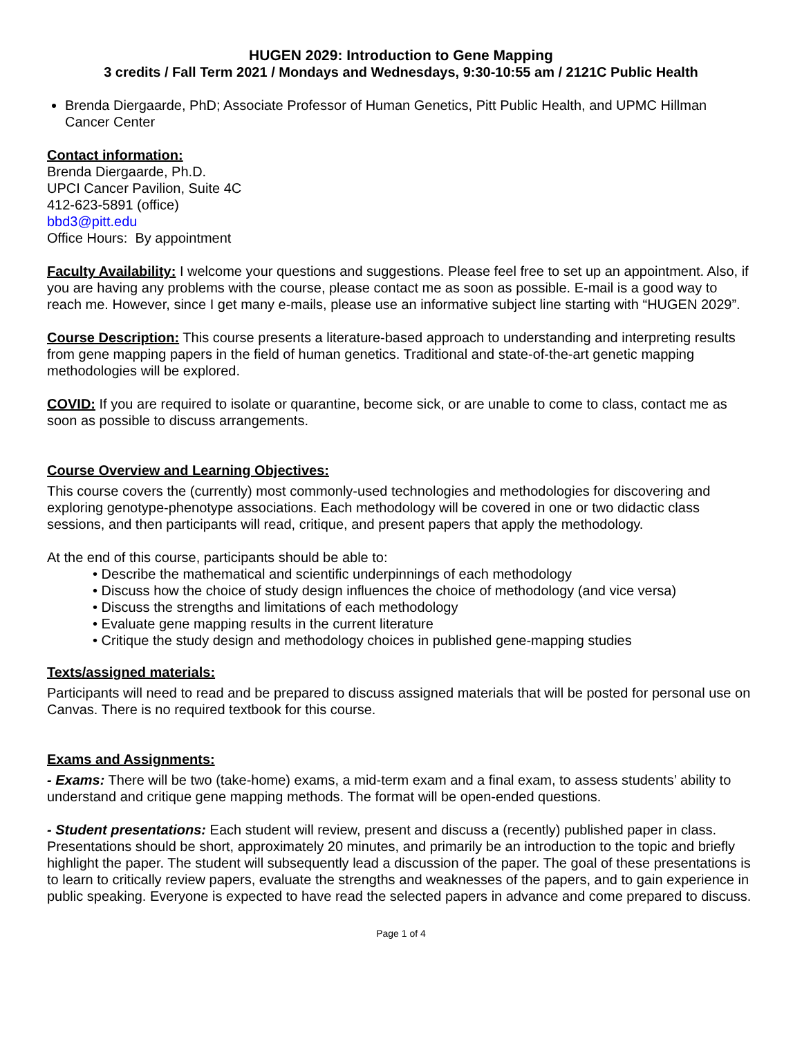HUGEN 2029: Introduction to Gene Mapping
3 credits / Fall Term 2021 / Mondays and Wednesdays, 9:30-10:55 am / 2121C Public Health
Brenda Diergaarde, PhD; Associate Professor of Human Genetics, Pitt Public Health, and UPMC Hillman Cancer Center
Contact information:
Brenda Diergaarde, Ph.D.
UPCI Cancer Pavilion, Suite 4C
412-623-5891 (office)
bbd3@pitt.edu
Office Hours: By appointment
Faculty Availability: I welcome your questions and suggestions. Please feel free to set up an appointment. Also, if you are having any problems with the course, please contact me as soon as possible. E-mail is a good way to reach me. However, since I get many e-mails, please use an informative subject line starting with “HUGEN 2029”.
Course Description: This course presents a literature-based approach to understanding and interpreting results from gene mapping papers in the field of human genetics. Traditional and state-of-the-art genetic mapping methodologies will be explored.
COVID: If you are required to isolate or quarantine, become sick, or are unable to come to class, contact me as soon as possible to discuss arrangements.
Course Overview and Learning Objectives:
This course covers the (currently) most commonly-used technologies and methodologies for discovering and exploring genotype-phenotype associations. Each methodology will be covered in one or two didactic class sessions, and then participants will read, critique, and present papers that apply the methodology.
At the end of this course, participants should be able to:
• Describe the mathematical and scientific underpinnings of each methodology
• Discuss how the choice of study design influences the choice of methodology (and vice versa)
• Discuss the strengths and limitations of each methodology
• Evaluate gene mapping results in the current literature
• Critique the study design and methodology choices in published gene-mapping studies
Texts/assigned materials:
Participants will need to read and be prepared to discuss assigned materials that will be posted for personal use on Canvas. There is no required textbook for this course.
Exams and Assignments:
- Exams: There will be two (take-home) exams, a mid-term exam and a final exam, to assess students’ ability to understand and critique gene mapping methods. The format will be open-ended questions.
- Student presentations: Each student will review, present and discuss a (recently) published paper in class. Presentations should be short, approximately 20 minutes, and primarily be an introduction to the topic and briefly highlight the paper. The student will subsequently lead a discussion of the paper. The goal of these presentations is to learn to critically review papers, evaluate the strengths and weaknesses of the papers, and to gain experience in public speaking. Everyone is expected to have read the selected papers in advance and come prepared to discuss.
Page 1 of 4